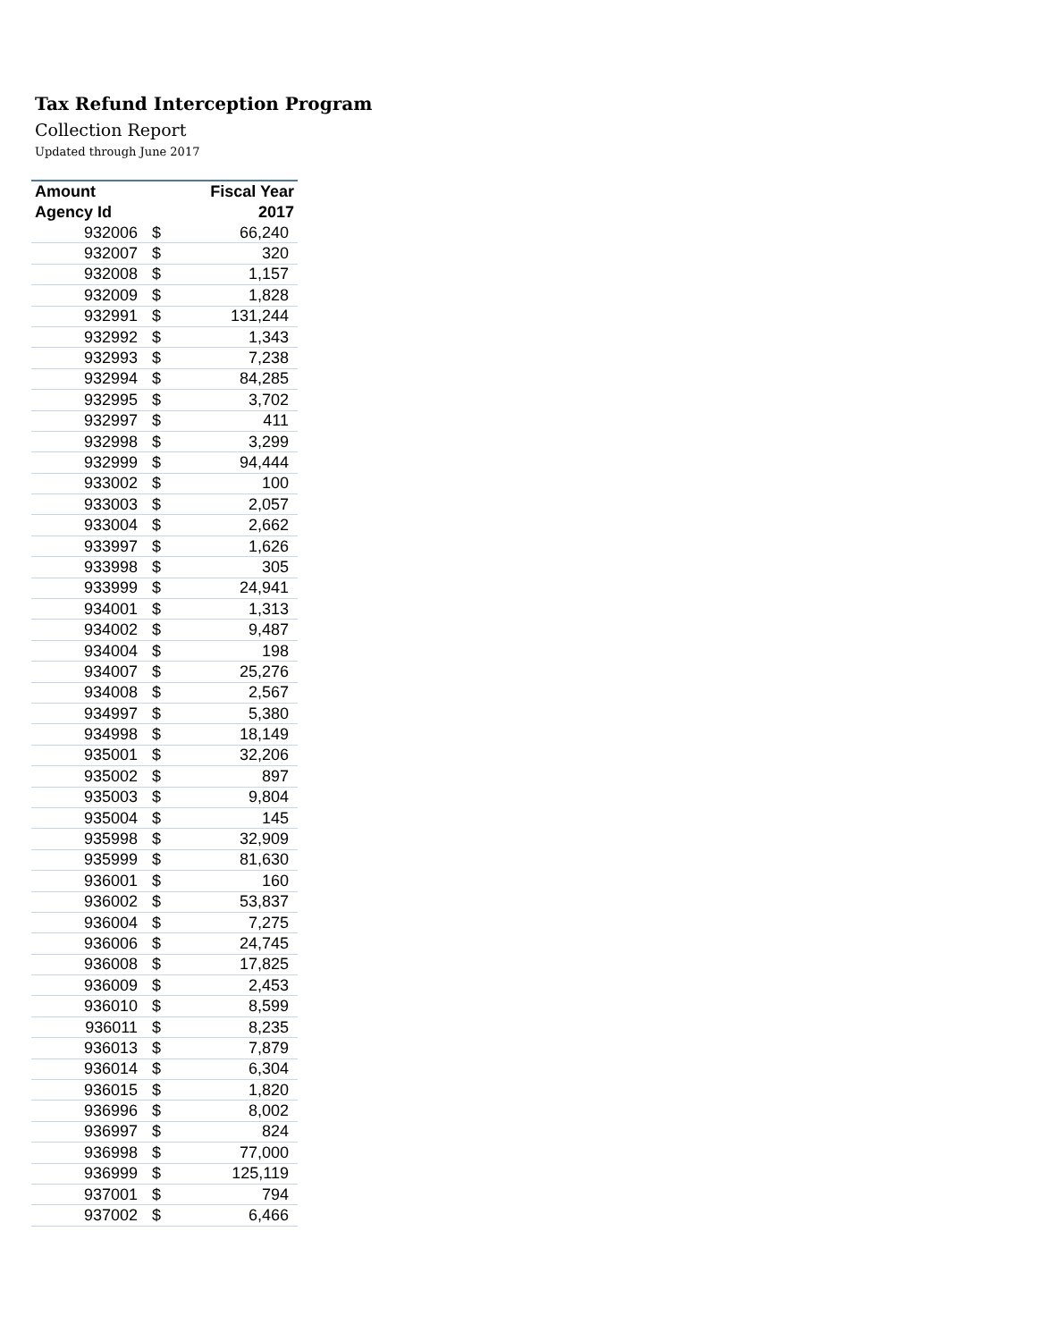Tax Refund Interception Program
Collection Report
Updated through June 2017
| Amount | | Fiscal Year |
| --- | --- | --- |
| Agency Id | | 2017 |
| 932006 | $ | 66,240 |
| 932007 | $ | 320 |
| 932008 | $ | 1,157 |
| 932009 | $ | 1,828 |
| 932991 | $ | 131,244 |
| 932992 | $ | 1,343 |
| 932993 | $ | 7,238 |
| 932994 | $ | 84,285 |
| 932995 | $ | 3,702 |
| 932997 | $ | 411 |
| 932998 | $ | 3,299 |
| 932999 | $ | 94,444 |
| 933002 | $ | 100 |
| 933003 | $ | 2,057 |
| 933004 | $ | 2,662 |
| 933997 | $ | 1,626 |
| 933998 | $ | 305 |
| 933999 | $ | 24,941 |
| 934001 | $ | 1,313 |
| 934002 | $ | 9,487 |
| 934004 | $ | 198 |
| 934007 | $ | 25,276 |
| 934008 | $ | 2,567 |
| 934997 | $ | 5,380 |
| 934998 | $ | 18,149 |
| 935001 | $ | 32,206 |
| 935002 | $ | 897 |
| 935003 | $ | 9,804 |
| 935004 | $ | 145 |
| 935998 | $ | 32,909 |
| 935999 | $ | 81,630 |
| 936001 | $ | 160 |
| 936002 | $ | 53,837 |
| 936004 | $ | 7,275 |
| 936006 | $ | 24,745 |
| 936008 | $ | 17,825 |
| 936009 | $ | 2,453 |
| 936010 | $ | 8,599 |
| 936011 | $ | 8,235 |
| 936013 | $ | 7,879 |
| 936014 | $ | 6,304 |
| 936015 | $ | 1,820 |
| 936996 | $ | 8,002 |
| 936997 | $ | 824 |
| 936998 | $ | 77,000 |
| 936999 | $ | 125,119 |
| 937001 | $ | 794 |
| 937002 | $ | 6,466 |